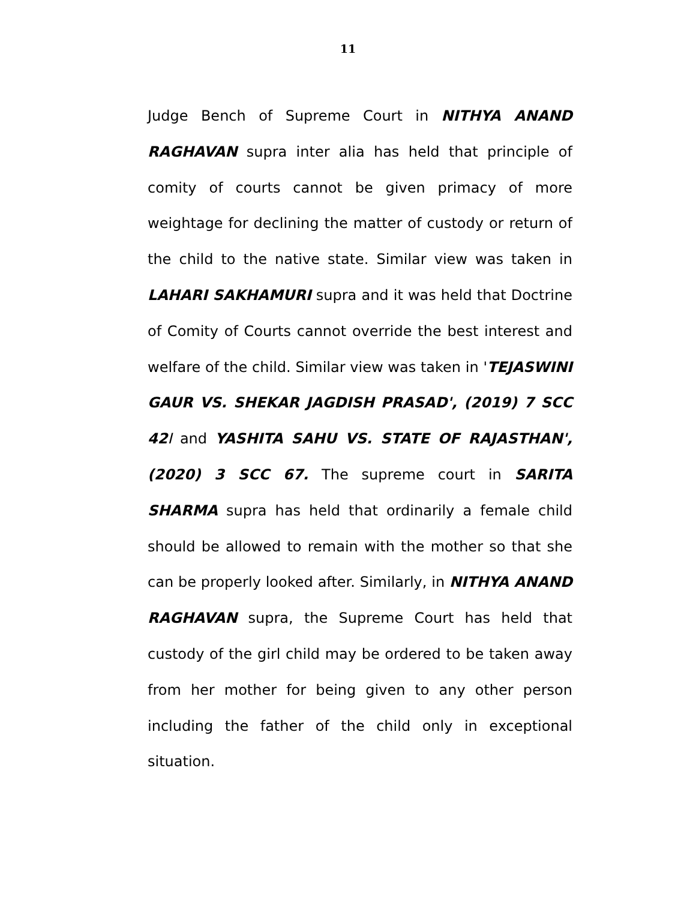11
Judge Bench of Supreme Court in NITHYA ANAND RAGHAVAN supra inter alia has held that principle of comity of courts cannot be given primacy of more weightage for declining the matter of custody or return of the child to the native state. Similar view was taken in LAHARI SAKHAMURI supra and it was held that Doctrine of Comity of Courts cannot override the best interest and welfare of the child. Similar view was taken in 'TEJASWINI GAUR VS. SHEKAR JAGDISH PRASAD', (2019) 7 SCC 42 I and YASHITA SAHU VS. STATE OF RAJASTHAN', (2020) 3 SCC 67. The supreme court in SARITA SHARMA supra has held that ordinarily a female child should be allowed to remain with the mother so that she can be properly looked after. Similarly, in NITHYA ANAND RAGHAVAN supra, the Supreme Court has held that custody of the girl child may be ordered to be taken away from her mother for being given to any other person including the father of the child only in exceptional situation.